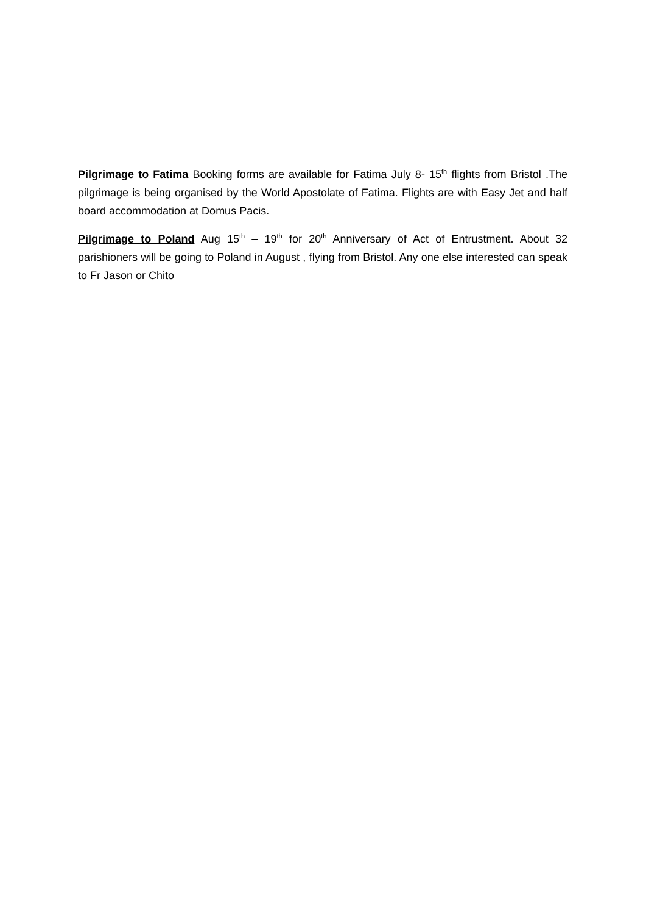Pilgrimage to Fatima Booking forms are available for Fatima July 8- 15<sup>th</sup> flights from Bristol .The pilgrimage is being organised by the World Apostolate of Fatima. Flights are with Easy Jet and half board accommodation at Domus Pacis.
Pilgrimage to Poland Aug 15<sup>th</sup> – 19<sup>th</sup> for 20<sup>th</sup> Anniversary of Act of Entrustment. About 32 parishioners will be going to Poland in August , flying from Bristol. Any one else interested can speak to Fr Jason or Chito